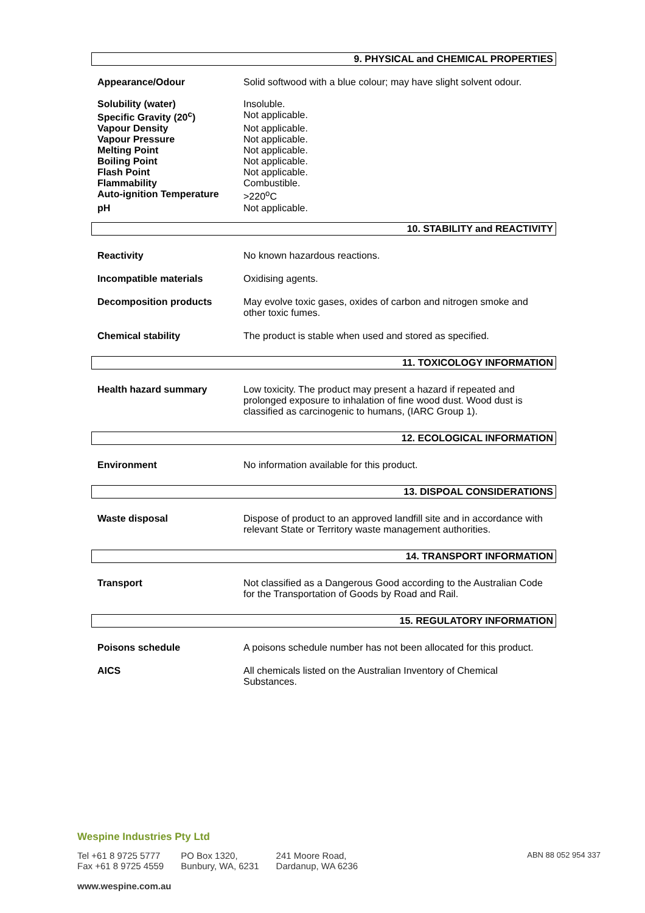9. PHYSICAL and CHEMICAL PROPERTIES
| Appearance/Odour | Solid softwood with a blue colour; may have slight solvent odour. |
| Solubility (water) | Insoluble. |
| Specific Gravity (20<sup>c</sup>) | Not applicable. |
| Vapour Density | Not applicable. |
| Vapour Pressure | Not applicable. |
| Melting Point | Not applicable. |
| Boiling Point | Not applicable. |
| Flash Point | Not applicable. |
| Flammability | Combustible. |
| Auto-ignition Temperature | >220<sup>o</sup>C |
| pH | Not applicable. |
10. STABILITY and REACTIVITY
| Reactivity | No known hazardous reactions. |
| Incompatible materials | Oxidising agents. |
| Decomposition products | May evolve toxic gases, oxides of carbon and nitrogen smoke and other toxic fumes. |
| Chemical stability | The product is stable when used and stored as specified. |
11. TOXICOLOGY INFORMATION
| Health hazard summary | Low toxicity. The product may present a hazard if repeated and prolonged exposure to inhalation of fine wood dust. Wood dust is classified as carcinogenic to humans, (IARC Group 1). |
12. ECOLOGICAL INFORMATION
| Environment | No information available for this product. |
13. DISPOAL CONSIDERATIONS
| Waste disposal | Dispose of product to an approved landfill site and in accordance with relevant State or Territory waste management authorities. |
14. TRANSPORT INFORMATION
| Transport | Not classified as a Dangerous Good according to the Australian Code for the Transportation of Goods by Road and Rail. |
15. REGULATORY INFORMATION
| Poisons schedule | A poisons schedule number has not been allocated for this product. |
| AICS | All chemicals listed on the Australian Inventory of Chemical Substances. |
Wespine Industries Pty Ltd
Tel +61 8 9725 5777
Fax +61 8 9725 4559
PO Box 1320,
Bunbury, WA, 6231
241 Moore Road,
Dardanup, WA 6236
ABN 88 052 954 337
www.wespine.com.au